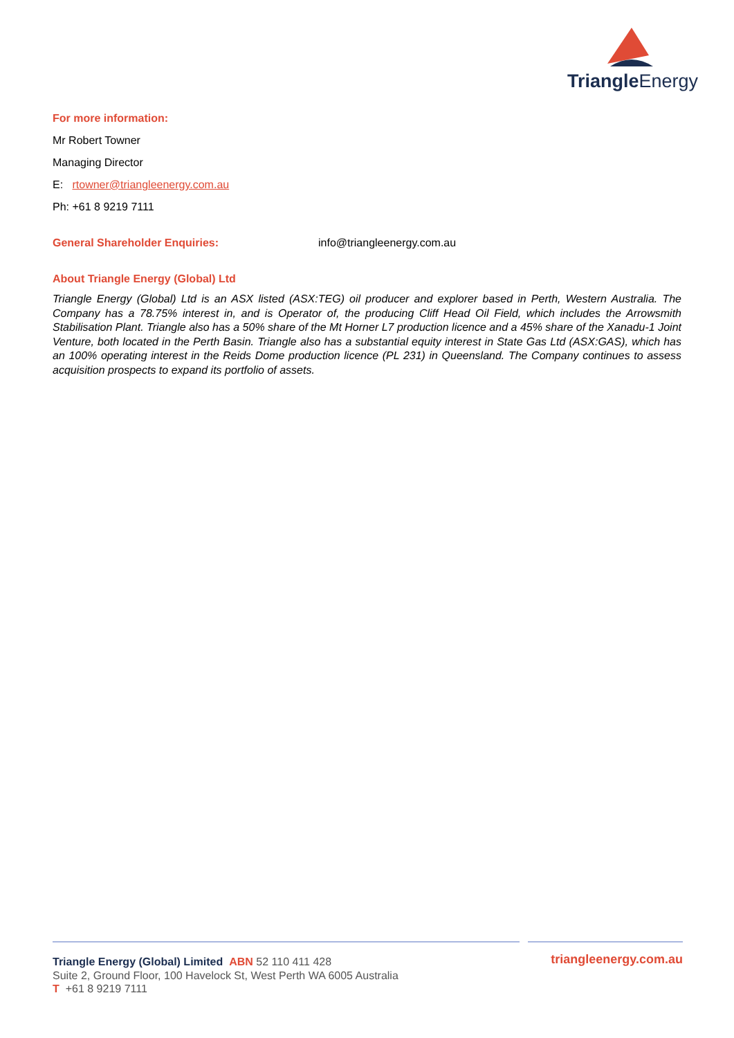Triangle Energy
For more information:
Mr Robert Towner
Managing Director
E: rtowner@triangleenergy.com.au
Ph: +61 8 9219 7111
General Shareholder Enquiries: info@triangleenergy.com.au
About Triangle Energy (Global) Ltd
Triangle Energy (Global) Ltd is an ASX listed (ASX:TEG) oil producer and explorer based in Perth, Western Australia. The Company has a 78.75% interest in, and is Operator of, the producing Cliff Head Oil Field, which includes the Arrowsmith Stabilisation Plant. Triangle also has a 50% share of the Mt Horner L7 production licence and a 45% share of the Xanadu-1 Joint Venture, both located in the Perth Basin. Triangle also has a substantial equity interest in State Gas Ltd (ASX:GAS), which has an 100% operating interest in the Reids Dome production licence (PL 231) in Queensland. The Company continues to assess acquisition prospects to expand its portfolio of assets.
Triangle Energy (Global) Limited ABN 52 110 411 428
Suite 2, Ground Floor, 100 Havelock St, West Perth WA 6005 Australia
T +61 8 9219 7111
triangleenergy.com.au